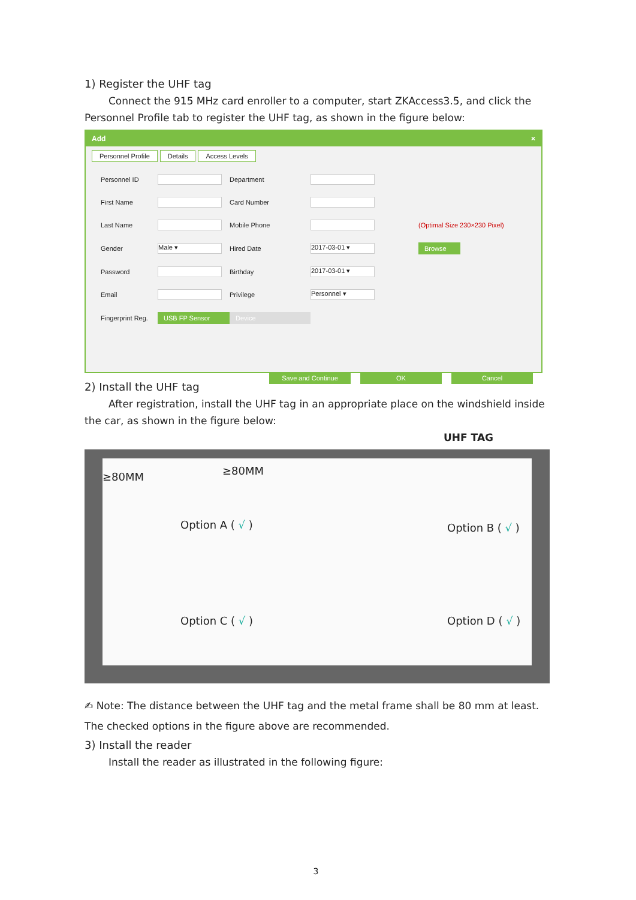1) Register the UHF tag
Connect the 915 MHz card enroller to a computer, start ZKAccess3.5, and click the Personnel Profile tab to register the UHF tag, as shown in the figure below:
Add ×
Personnel Profile Details Access Levels
Personnel ID Department First Name Card Number Last Name Mobile Phone (Optimal Size 230×230 Pixel) Gender Male ▾ Hired Date 2017-03-01 ▾ Browse Password Birthday 2017-03-01 ▾ Email Privilege Personnel ▾ Fingerprint Reg. USB FP Sensor Device
Save and Continue OK Cancel
2) Install the UHF tag
After registration, install the UHF tag in an appropriate place on the windshield inside the car, as shown in the figure below:
UHF TAG
≥80MM ≥80MM
Option A ( √ ) Option B ( √ )
Option C ( √ ) Option D ( √ )
✍ Note: The distance between the UHF tag and the metal frame shall be 80 mm at least. The checked options in the figure above are recommended.
3) Install the reader
Install the reader as illustrated in the following figure:
3